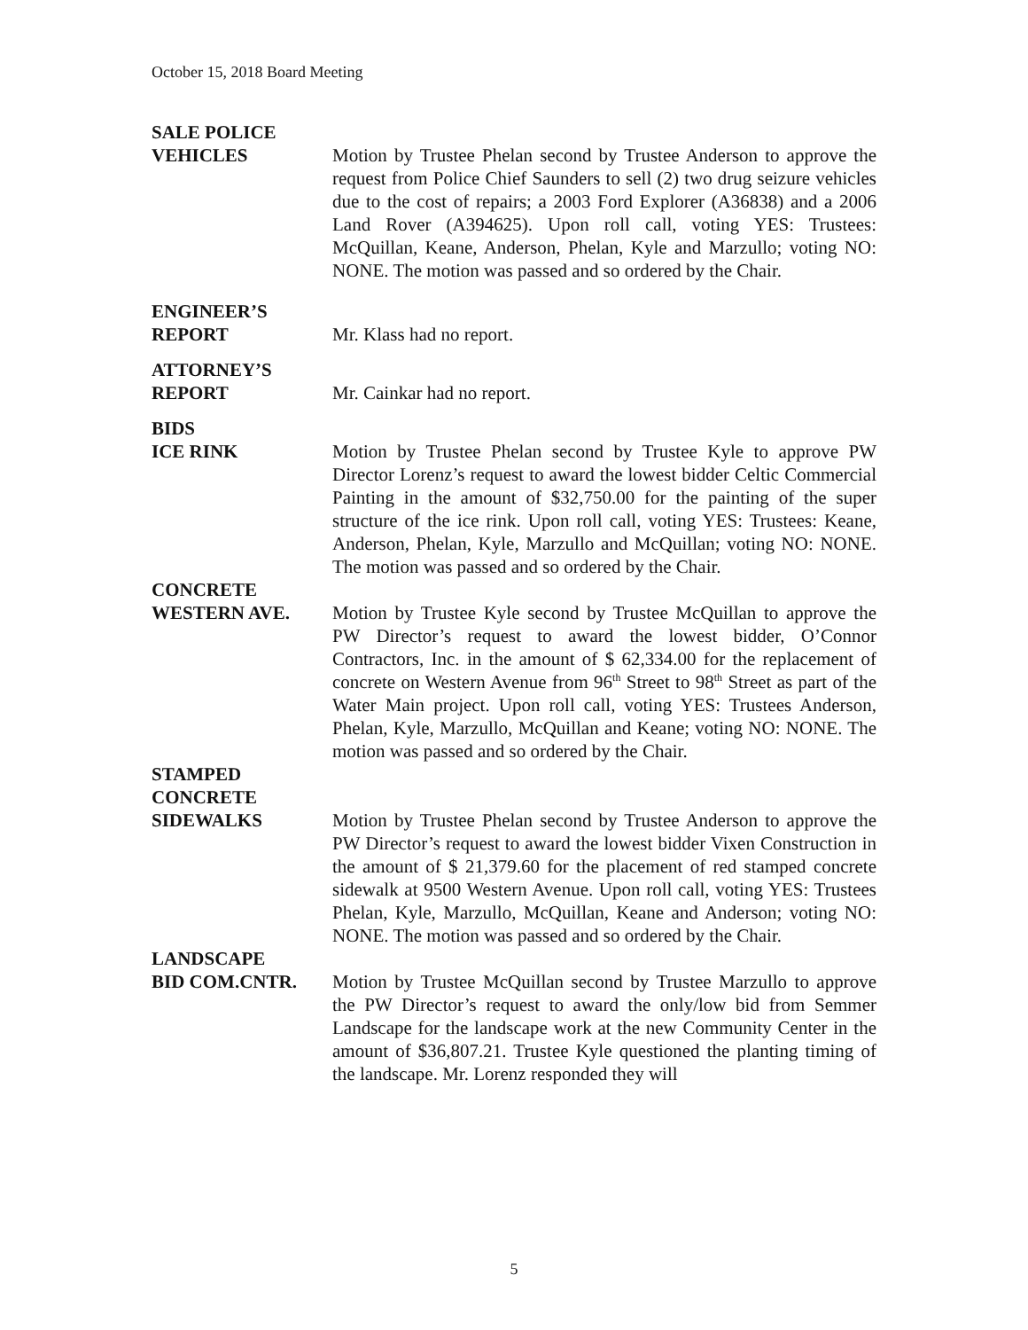October 15, 2018 Board Meeting
SALE POLICE
VEHICLES Motion by Trustee Phelan second by Trustee Anderson to approve the request from Police Chief Saunders to sell (2) two drug seizure vehicles due to the cost of repairs; a 2003 Ford Explorer (A36838) and a 2006 Land Rover (A394625). Upon roll call, voting YES: Trustees: McQuillan, Keane, Anderson, Phelan, Kyle and Marzullo; voting NO: NONE. The motion was passed and so ordered by the Chair.
ENGINEER’S
REPORT Mr. Klass had no report.
ATTORNEY’S
REPORT Mr. Cainkar had no report.
BIDS
ICE RINK Motion by Trustee Phelan second by Trustee Kyle to approve PW Director Lorenz’s request to award the lowest bidder Celtic Commercial Painting in the amount of $32,750.00 for the painting of the super structure of the ice rink. Upon roll call, voting YES: Trustees: Keane, Anderson, Phelan, Kyle, Marzullo and McQuillan; voting NO: NONE. The motion was passed and so ordered by the Chair.
CONCRETE
WESTERN AVE. Motion by Trustee Kyle second by Trustee McQuillan to approve the PW Director’s request to award the lowest bidder, O’Connor Contractors, Inc. in the amount of $ 62,334.00 for the replacement of concrete on Western Avenue from 96<sup>th</sup> Street to 98<sup>th</sup> Street as part of the Water Main project. Upon roll call, voting YES: Trustees Anderson, Phelan, Kyle, Marzullo, McQuillan and Keane; voting NO: NONE. The motion was passed and so ordered by the Chair.
STAMPED
CONCRETE
SIDEWALKS Motion by Trustee Phelan second by Trustee Anderson to approve the PW Director’s request to award the lowest bidder Vixen Construction in the amount of $ 21,379.60 for the placement of red stamped concrete sidewalk at 9500 Western Avenue. Upon roll call, voting YES: Trustees Phelan, Kyle, Marzullo, McQuillan, Keane and Anderson; voting NO: NONE. The motion was passed and so ordered by the Chair.
LANDSCAPE
BID COM.CNTR. Motion by Trustee McQuillan second by Trustee Marzullo to approve the PW Director’s request to award the only/low bid from Semmer Landscape for the landscape work at the new Community Center in the amount of $36,807.21. Trustee Kyle questioned the planting timing of the landscape. Mr. Lorenz responded they will
5